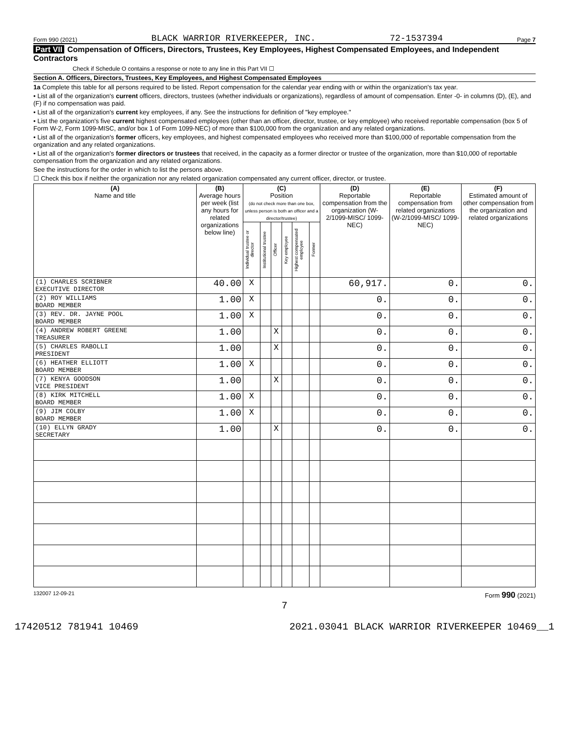Form 990 (2021) BLACK WARRIOR RIVERKEEPER, INC. 72-1537394 Page 7
Part VII Compensation of Officers, Directors, Trustees, Key Employees, Highest Compensated Employees, and Independent Contractors
Check if Schedule O contains a response or note to any line in this Part VII ☐
Section A. Officers, Directors, Trustees, Key Employees, and Highest Compensated Employees
1a Complete this table for all persons required to be listed. Report compensation for the calendar year ending with or within the organization's tax year.
• List all of the organization's current officers, directors, trustees (whether individuals or organizations), regardless of amount of compensation. Enter -0- in columns (D), (E), and (F) if no compensation was paid.
• List all of the organization's current key employees, if any. See the instructions for definition of "key employee."
• List the organization's five current highest compensated employees (other than an officer, director, trustee, or key employee) who received reportable compensation (box 5 of Form W-2, Form 1099-MISC, and/or box 1 of Form 1099-NEC) of more than $100,000 from the organization and any related organizations.
• List all of the organization's former officers, key employees, and highest compensated employees who received more than $100,000 of reportable compensation from the organization and any related organizations.
• List all of the organization's former directors or trustees that received, in the capacity as a former director or trustee of the organization, more than $10,000 of reportable compensation from the organization and any related organizations.
See the instructions for the order in which to list the persons above.
☐ Check this box if neither the organization nor any related organization compensated any current officer, director, or trustee.
| (A) Name and title | (B) Average hours per week (list any hours for related organizations below line) | (C) Position (do not check more than one box, unless person is both an officer and a director/trustee) | | | | | | (D) Reportable compensation from the organization (W-2/1099-MISC/ 1099-NEC) | (E) Reportable compensation from related organizations (W-2/1099-MISC/ 1099-NEC) | (F) Estimated amount of other compensation from the organization and related organizations |
| --- | --- | --- | --- | --- | --- | --- | --- | --- | --- | --- |
| | | Individual trustee or director | Institutional trustee | Officer | Key employee | Highest compensated employee | Former | | | |
| (1) CHARLES SCRIBNER EXECUTIVE DIRECTOR | 40.00 | X | | | | | | 60,917. | 0. | 0. |
| (2) ROY WILLIAMS BOARD MEMBER | 1.00 | X | | | | | | 0. | 0. | 0. |
| (3) REV. DR. JAYNE POOL BOARD MEMBER | 1.00 | X | | | | | | 0. | 0. | 0. |
| (4) ANDREW ROBERT GREENE TREASURER | 1.00 | | | X | | | | 0. | 0. | 0. |
| (5) CHARLES RABOLLI PRESIDENT | 1.00 | | | X | | | | 0. | 0. | 0. |
| (6) HEATHER ELLIOTT BOARD MEMBER | 1.00 | X | | | | | | 0. | 0. | 0. |
| (7) KENYA GOODSON VICE PRESIDENT | 1.00 | | | X | | | | 0. | 0. | 0. |
| (8) KIRK MITCHELL BOARD MEMBER | 1.00 | X | | | | | | 0. | 0. | 0. |
| (9) JIM COLBY BOARD MEMBER | 1.00 | X | | | | | | 0. | 0. | 0. |
| (10) ELLYN GRADY SECRETARY | 1.00 | | | X | | | | 0. | 0. | 0. |
132007 12-09-21 Form 990 (2021)
7
17420512 781941 10469 2021.03041 BLACK WARRIOR RIVERKEEPER 10469__1